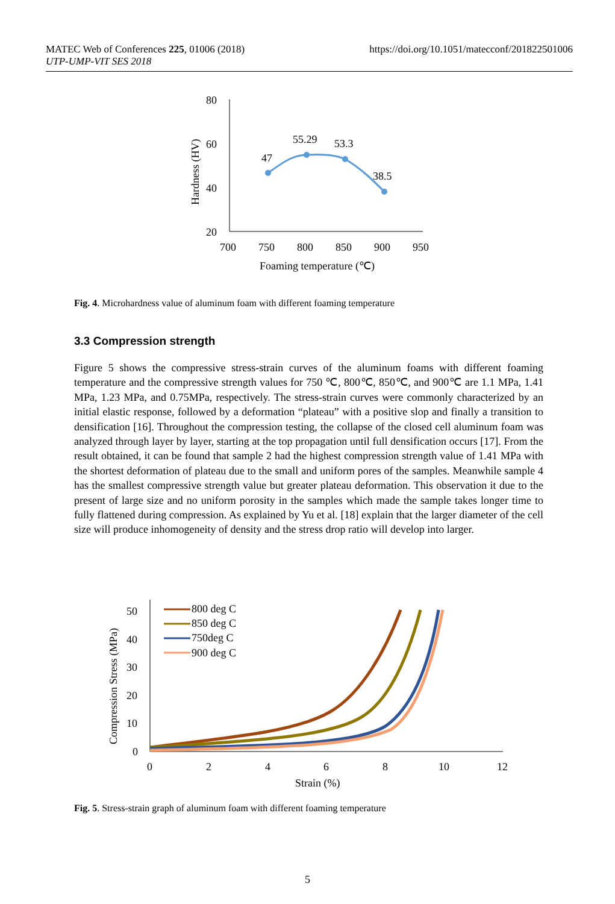MATEC Web of Conferences 225, 01006 (2018)
UTP-UMP-VIT SES 2018
https://doi.org/10.1051/matecconf/201822501006
80
60
40
20
700
750
800
850
900
950
Foaming temperature (℃)
47
55.29
53.3
38.5
Hardness (HV)
Fig. 4. Microhardness value of aluminum foam with different foaming temperature
3.3 Compression strength
Figure 5 shows the compressive stress-strain curves of the aluminum foams with different foaming temperature and the compressive strength values for 750 ℃, 800℃, 850℃, and 900℃ are 1.1 MPa, 1.41 MPa, 1.23 MPa, and 0.75MPa, respectively. The stress-strain curves were commonly characterized by an initial elastic response, followed by a deformation “plateau” with a positive slop and finally a transition to densification [16]. Throughout the compression testing, the collapse of the closed cell aluminum foam was analyzed through layer by layer, starting at the top propagation until full densification occurs [17]. From the result obtained, it can be found that sample 2 had the highest compression strength value of 1.41 MPa with the shortest deformation of plateau due to the small and uniform pores of the samples. Meanwhile sample 4 has the smallest compressive strength value but greater plateau deformation. This observation it due to the present of large size and no uniform porosity in the samples which made the sample takes longer time to fully flattened during compression. As explained by Yu et al. [18] explain that the larger diameter of the cell size will produce inhomogeneity of density and the stress drop ratio will develop into larger.
50
40
30
20
10
0
0
2
4
6
8
10
12
Strain (%)
800 deg C
850 deg C
750deg C
900 deg C
Compression Stress (MPa)
Fig. 5. Stress-strain graph of aluminum foam with different foaming temperature
5